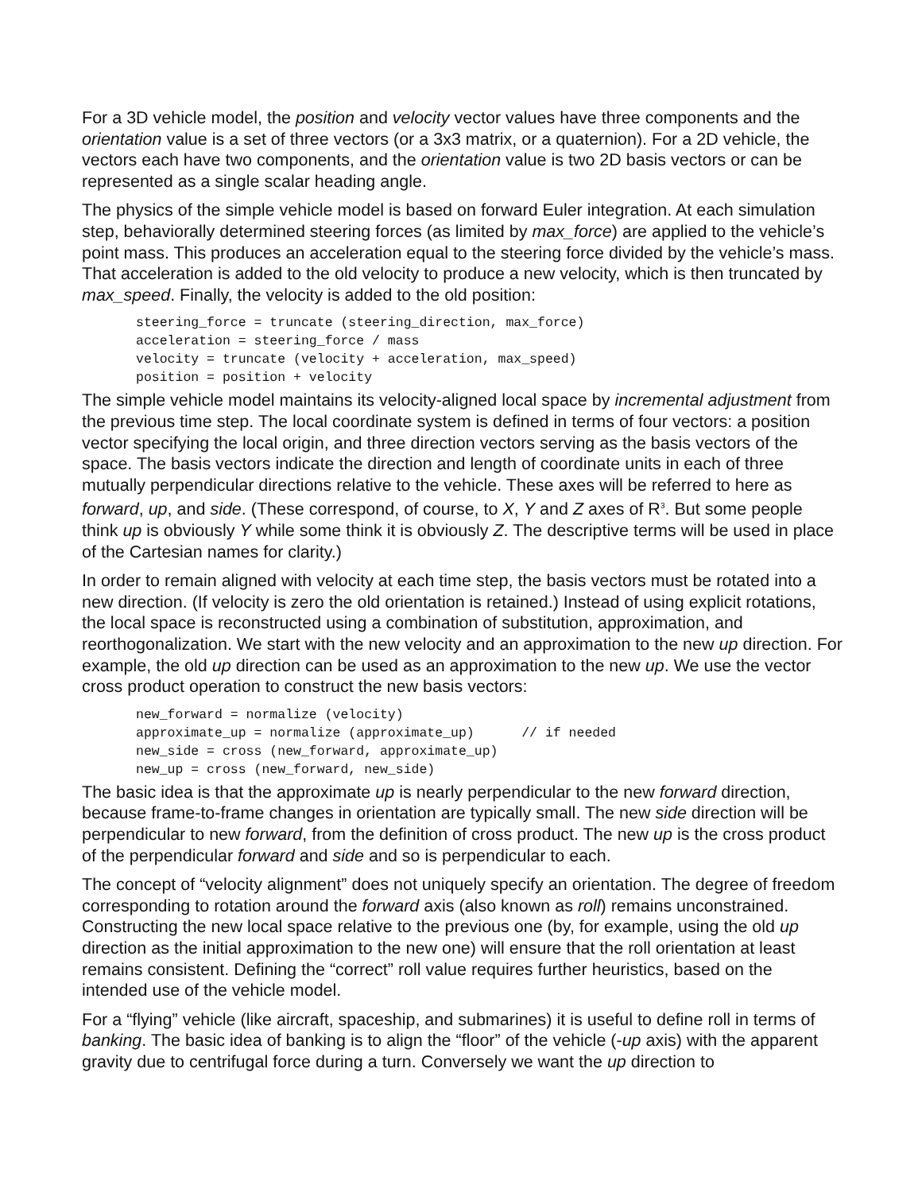For a 3D vehicle model, the position and velocity vector values have three components and the orientation value is a set of three vectors (or a 3x3 matrix, or a quaternion). For a 2D vehicle, the vectors each have two components, and the orientation value is two 2D basis vectors or can be represented as a single scalar heading angle.
The physics of the simple vehicle model is based on forward Euler integration. At each simulation step, behaviorally determined steering forces (as limited by max_force) are applied to the vehicle’s point mass. This produces an acceleration equal to the steering force divided by the vehicle’s mass. That acceleration is added to the old velocity to produce a new velocity, which is then truncated by max_speed. Finally, the velocity is added to the old position:
steering_force = truncate (steering_direction, max_force)
acceleration = steering_force / mass
velocity = truncate (velocity + acceleration, max_speed)
position = position + velocity
The simple vehicle model maintains its velocity-aligned local space by incremental adjustment from the previous time step. The local coordinate system is defined in terms of four vectors: a position vector specifying the local origin, and three direction vectors serving as the basis vectors of the space. The basis vectors indicate the direction and length of coordinate units in each of three mutually perpendicular directions relative to the vehicle. These axes will be referred to here as forward, up, and side. (These correspond, of course, to X, Y and Z axes of R<sup>3</sup>. But some people think up is obviously Y while some think it is obviously Z. The descriptive terms will be used in place of the Cartesian names for clarity.)
In order to remain aligned with velocity at each time step, the basis vectors must be rotated into a new direction. (If velocity is zero the old orientation is retained.) Instead of using explicit rotations, the local space is reconstructed using a combination of substitution, approximation, and reorthogonalization. We start with the new velocity and an approximation to the new up direction. For example, the old up direction can be used as an approximation to the new up. We use the vector cross product operation to construct the new basis vectors:
new_forward = normalize (velocity)
approximate_up = normalize (approximate_up)      // if needed
new_side = cross (new_forward, approximate_up)
new_up = cross (new_forward, new_side)
The basic idea is that the approximate up is nearly perpendicular to the new forward direction, because frame-to-frame changes in orientation are typically small. The new side direction will be perpendicular to new forward, from the definition of cross product. The new up is the cross product of the perpendicular forward and side and so is perpendicular to each.
The concept of “velocity alignment” does not uniquely specify an orientation. The degree of freedom corresponding to rotation around the forward axis (also known as roll) remains unconstrained. Constructing the new local space relative to the previous one (by, for example, using the old up direction as the initial approximation to the new one) will ensure that the roll orientation at least remains consistent. Defining the “correct” roll value requires further heuristics, based on the intended use of the vehicle model.
For a “flying” vehicle (like aircraft, spaceship, and submarines) it is useful to define roll in terms of banking. The basic idea of banking is to align the “floor” of the vehicle (-up axis) with the apparent gravity due to centrifugal force during a turn. Conversely we want the up direction to